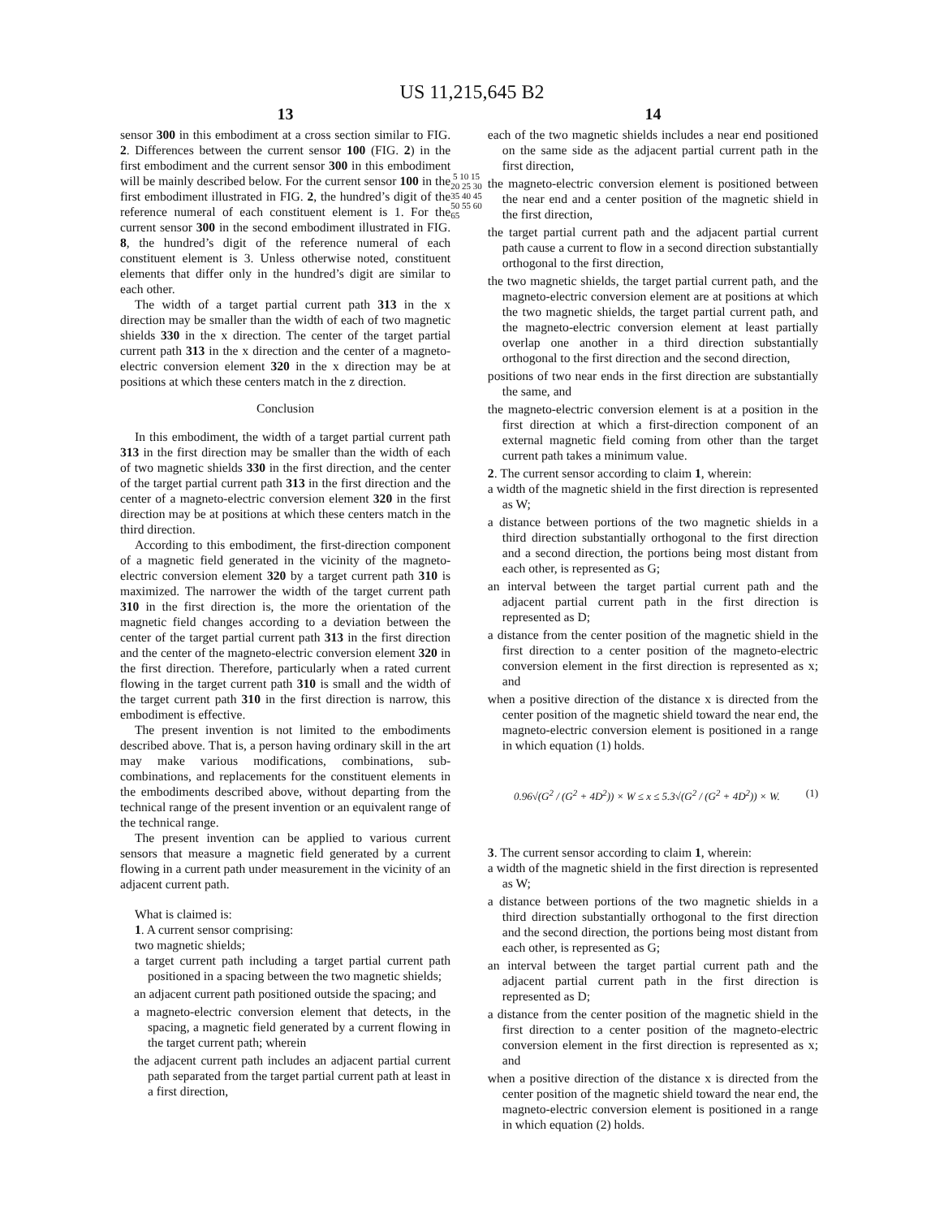US 11,215,645 B2
13
sensor 300 in this embodiment at a cross section similar to FIG. 2. Differences between the current sensor 100 (FIG. 2) in the first embodiment and the current sensor 300 in this embodiment will be mainly described below. For the current sensor 100 in the first embodiment illustrated in FIG. 2, the hundred’s digit of the reference numeral of each constituent element is 1. For the current sensor 300 in the second embodiment illustrated in FIG. 8, the hundred’s digit of the reference numeral of each constituent element is 3. Unless otherwise noted, constituent elements that differ only in the hundred’s digit are similar to each other.
The width of a target partial current path 313 in the x direction may be smaller than the width of each of two magnetic shields 330 in the x direction. The center of the target partial current path 313 in the x direction and the center of a magneto-electric conversion element 320 in the x direction may be at positions at which these centers match in the z direction.
Conclusion
In this embodiment, the width of a target partial current path 313 in the first direction may be smaller than the width of each of two magnetic shields 330 in the first direction, and the center of the target partial current path 313 in the first direction and the center of a magneto-electric conversion element 320 in the first direction may be at positions at which these centers match in the third direction.
According to this embodiment, the first-direction component of a magnetic field generated in the vicinity of the magneto-electric conversion element 320 by a target current path 310 is maximized. The narrower the width of the target current path 310 in the first direction is, the more the orientation of the magnetic field changes according to a deviation between the center of the target partial current path 313 in the first direction and the center of the magneto-electric conversion element 320 in the first direction. Therefore, particularly when a rated current flowing in the target current path 310 is small and the width of the target current path 310 in the first direction is narrow, this embodiment is effective.
The present invention is not limited to the embodiments described above. That is, a person having ordinary skill in the art may make various modifications, combinations, sub-combinations, and replacements for the constituent elements in the embodiments described above, without departing from the technical range of the present invention or an equivalent range of the technical range.
The present invention can be applied to various current sensors that measure a magnetic field generated by a current flowing in a current path under measurement in the vicinity of an adjacent current path.
What is claimed is:
1. A current sensor comprising:
two magnetic shields;
a target current path including a target partial current path positioned in a spacing between the two magnetic shields;
an adjacent current path positioned outside the spacing; and
a magneto-electric conversion element that detects, in the spacing, a magnetic field generated by a current flowing in the target current path; wherein
the adjacent current path includes an adjacent partial current path separated from the target partial current path at least in a first direction,
5 10 15 20 25 30 35 40 45 50 55 60 65
14
each of the two magnetic shields includes a near end positioned on the same side as the adjacent partial current path in the first direction,
the magneto-electric conversion element is positioned between the near end and a center position of the magnetic shield in the first direction,
the target partial current path and the adjacent partial current path cause a current to flow in a second direction substantially orthogonal to the first direction,
the two magnetic shields, the target partial current path, and the magneto-electric conversion element are at positions at which the two magnetic shields, the target partial current path, and the magneto-electric conversion element at least partially overlap one another in a third direction substantially orthogonal to the first direction and the second direction,
positions of two near ends in the first direction are substantially the same, and
the magneto-electric conversion element is at a position in the first direction at which a first-direction component of an external magnetic field coming from other than the target current path takes a minimum value.
2. The current sensor according to claim 1, wherein:
a width of the magnetic shield in the first direction is represented as W;
a distance between portions of the two magnetic shields in a third direction substantially orthogonal to the first direction and a second direction, the portions being most distant from each other, is represented as G;
an interval between the target partial current path and the adjacent partial current path in the first direction is represented as D;
a distance from the center position of the magnetic shield in the first direction to a center position of the magneto-electric conversion element in the first direction is represented as x; and
when a positive direction of the distance x is directed from the center position of the magnetic shield toward the near end, the magneto-electric conversion element is positioned in a range in which equation (1) holds.
0.96√(G<sup>2</sup> / (G<sup>2</sup> + 4D<sup>2</sup>)) × W ≤ x ≤ 5.3√(G<sup>2</sup> / (G<sup>2</sup> + 4D<sup>2</sup>)) × W. (1)
3. The current sensor according to claim 1, wherein:
a width of the magnetic shield in the first direction is represented as W;
a distance between portions of the two magnetic shields in a third direction substantially orthogonal to the first direction and the second direction, the portions being most distant from each other, is represented as G;
an interval between the target partial current path and the adjacent partial current path in the first direction is represented as D;
a distance from the center position of the magnetic shield in the first direction to a center position of the magneto-electric conversion element in the first direction is represented as x; and
when a positive direction of the distance x is directed from the center position of the magnetic shield toward the near end, the magneto-electric conversion element is positioned in a range in which equation (2) holds.